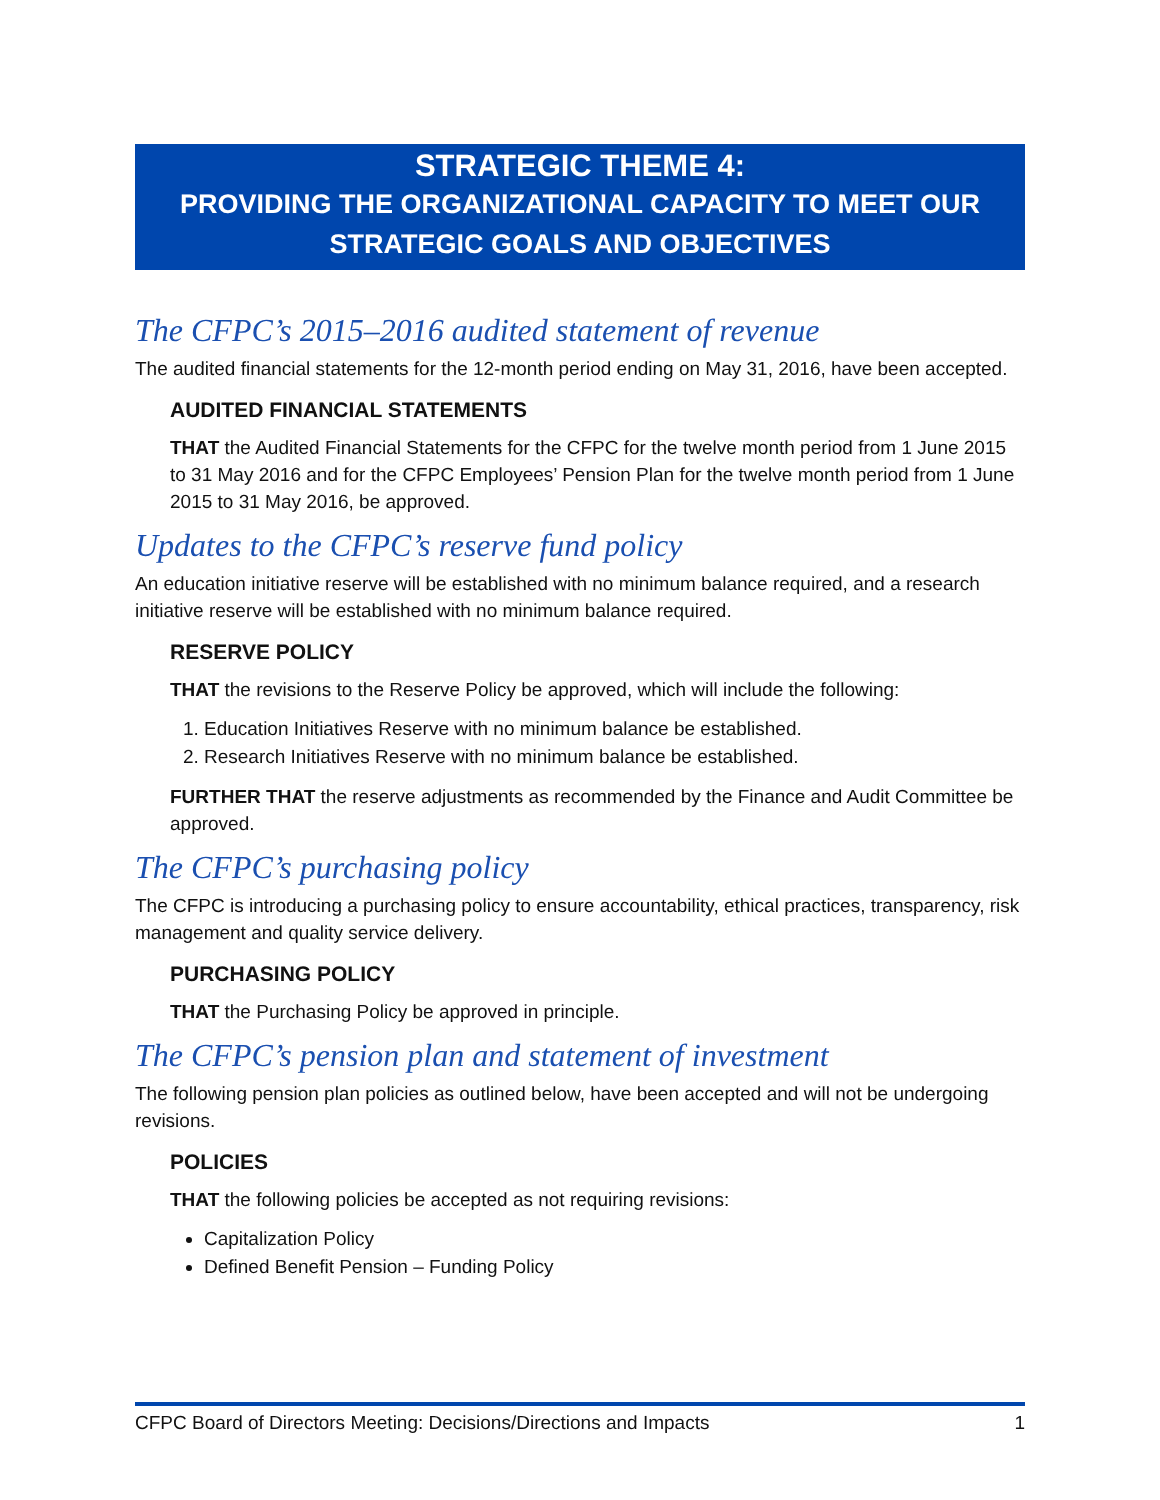STRATEGIC THEME 4:
PROVIDING THE ORGANIZATIONAL CAPACITY TO MEET OUR STRATEGIC GOALS AND OBJECTIVES
The CFPC’s 2015–2016 audited statement of revenue
The audited financial statements for the 12-month period ending on May 31, 2016, have been accepted.
AUDITED FINANCIAL STATEMENTS
THAT the Audited Financial Statements for the CFPC for the twelve month period from 1 June 2015 to 31 May 2016 and for the CFPC Employees’ Pension Plan for the twelve month period from 1 June 2015 to 31 May 2016, be approved.
Updates to the CFPC’s reserve fund policy
An education initiative reserve will be established with no minimum balance required, and a research initiative reserve will be established with no minimum balance required.
RESERVE POLICY
THAT the revisions to the Reserve Policy be approved, which will include the following:
1. Education Initiatives Reserve with no minimum balance be established.
2. Research Initiatives Reserve with no minimum balance be established.
FURTHER THAT the reserve adjustments as recommended by the Finance and Audit Committee be approved.
The CFPC’s purchasing policy
The CFPC is introducing a purchasing policy to ensure accountability, ethical practices, transparency, risk management and quality service delivery.
PURCHASING POLICY
THAT the Purchasing Policy be approved in principle.
The CFPC’s pension plan and statement of investment
The following pension plan policies as outlined below, have been accepted and will not be undergoing revisions.
POLICIES
THAT the following policies be accepted as not requiring revisions:
Capitalization Policy
Defined Benefit Pension – Funding Policy
CFPC Board of Directors Meeting: Decisions/Directions and Impacts 1